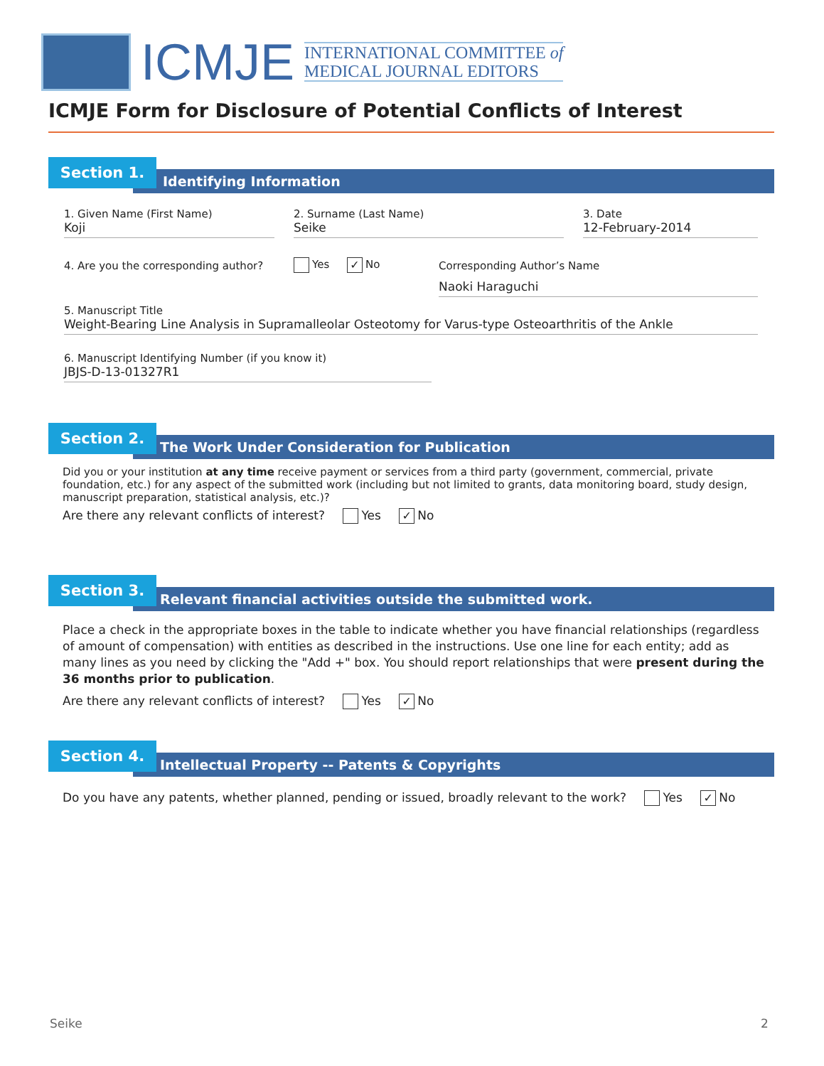ICMJE
INTERNATIONAL COMMITTEE of
MEDICAL JOURNAL EDITORS
ICMJE Form for Disclosure of Potential Conflicts of Interest
Identifying Information
Section 1.
1. Given Name (First Name)
Koji
2. Surname (Last Name)
Seike
3. Date
12-February-2014
4. Are you the corresponding author?
Yes ✓ No
Corresponding Author’s Name
Naoki Haraguchi
5. Manuscript Title
Weight-Bearing Line Analysis in Supramalleolar Osteotomy for Varus-type Osteoarthritis of the Ankle
6. Manuscript Identifying Number (if you know it)
JBJS-D-13-01327R1
The Work Under Consideration for Publication
Section 2.
Did you or your institution at any time receive payment or services from a third party (government, commercial, private foundation, etc.) for any aspect of the submitted work (including but not limited to grants, data monitoring board, study design, manuscript preparation, statistical analysis, etc.)?
Are there any relevant conflicts of interest? Yes ✓ No
Relevant financial activities outside the submitted work.
Section 3.
Place a check in the appropriate boxes in the table to indicate whether you have financial relationships (regardless of amount of compensation) with entities as described in the instructions. Use one line for each entity; add as many lines as you need by clicking the "Add +" box. You should report relationships that were present during the 36 months prior to publication.
Are there any relevant conflicts of interest? Yes ✓ No
Intellectual Property -- Patents & Copyrights
Section 4.
Do you have any patents, whether planned, pending or issued, broadly relevant to the work? Yes ✓ No
Seike 2